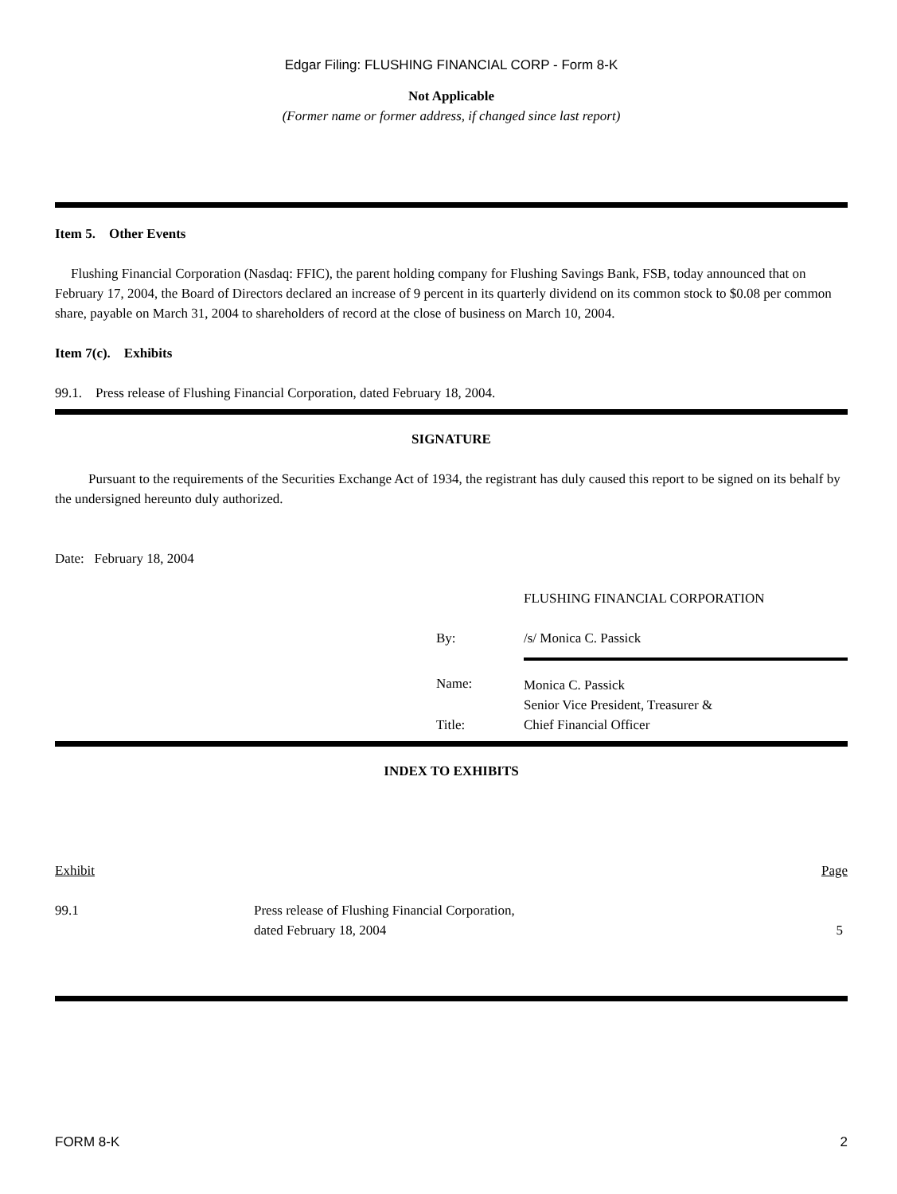Edgar Filing: FLUSHING FINANCIAL CORP - Form 8-K
Not Applicable
(Former name or former address, if changed since last report)
Item 5. Other Events
Flushing Financial Corporation (Nasdaq: FFIC), the parent holding company for Flushing Savings Bank, FSB, today announced that on February 17, 2004, the Board of Directors declared an increase of 9 percent in its quarterly dividend on its common stock to $0.08 per common share, payable on March 31, 2004 to shareholders of record at the close of business on March 10, 2004.
Item 7(c). Exhibits
99.1. Press release of Flushing Financial Corporation, dated February 18, 2004.
SIGNATURE
Pursuant to the requirements of the Securities Exchange Act of 1934, the registrant has duly caused this report to be signed on its behalf by the undersigned hereunto duly authorized.
Date: February 18, 2004
| | FLUSHING FINANCIAL CORPORATION |
| By: | /s/ Monica C. Passick |
| Name: | Monica C. Passick |
| Title: | Senior Vice President, Treasurer & Chief Financial Officer |
INDEX TO EXHIBITS
| Exhibit | | Page |
| 99.1 | Press release of Flushing Financial Corporation, dated February 18, 2004 | 5 |
FORM 8-K 2